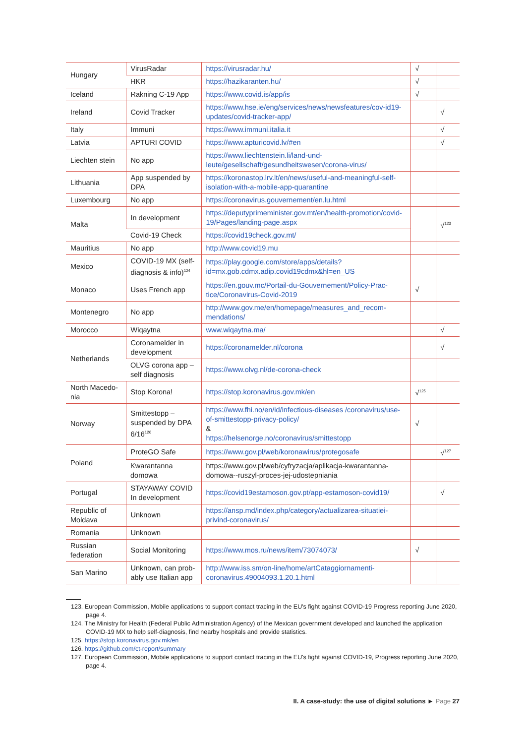| Hungary | VirusRadar | https://virusradar.hu/ | √ | |
| | HKR | https://hazikaranten.hu/ | √ | |
| Iceland | Rakning C-19 App | https://www.covid.is/app/is | √ | |
| Ireland | Covid Tracker | https://www.hse.ie/eng/services/news/newsfeatures/cov-id19-updates/covid-tracker-app/ | | √ |
| Italy | Immuni | https://www.immuni.italia.it | | √ |
| Latvia | APTURI COVID | https://www.apturicovid.lv/#en | | √ |
| Liechten stein | No app | https://www.liechtenstein.li/land-und-leute/gesellschaft/gesundheitswesen/corona-virus/ | | |
| Lithuania | App suspended by DPA | https://koronastop.lrv.lt/en/news/useful-and-meaningful-self-isolation-with-a-mobile-app-quarantine | | |
| Luxembourg | No app | https://coronavirus.gouvernement/en.lu.html | | |
| Malta | In development | https://deputyprimeminister.gov.mt/en/health-promotion/covid-19/Pages/landing-page.aspx | | √<sup>123</sup> |
| | Covid-19 Check | https://covid19check.gov.mt/ | | |
| Mauritius | No app | http://www.covid19.mu | | |
| Mexico | COVID-19 MX (self-diagnosis & info)<sup>124</sup> | https://play.google.com/store/apps/details?id=mx.gob.cdmx.adip.covid19cdmx&hl=en_US | | |
| Monaco | Uses French app | https://en.gouv.mc/Portail-du-Gouvernement/Policy-Prac-tice/Coronavirus-Covid-2019 | √ | |
| Montenegro | No app | http://www.gov.me/en/homepage/measures_and_recom-mendations/ | | |
| Morocco | Wiqaytna | www.wiqaytna.ma/ | | √ |
| Netherlands | Coronamelder in development | https://coronamelder.nl/corona | | √ |
| | OLVG corona app – self diagnosis | https://www.olvg.nl/de-corona-check | | |
| North Macedo-nia | Stop Korona! | https://stop.koronavirus.gov.mk/en | √<sup>125</sup> | |
| Norway | Smittestopp – suspended by DPA 6/16<sup>126</sup> | https://www.fhi.no/en/id/infectious-diseases /coronavirus/use-of-smittestopp-privacy-policy/ & https://helsenorge.no/coronavirus/smittestopp | √ | |
| Poland | ProteGO Safe | https://www.gov.pl/web/koronawirus/protegosafe | | √<sup>127</sup> |
| | Kwarantanna domowa | https://www.gov.pl/web/cyfryzacja/aplikacja-kwarantanna-domowa--ruszyl-proces-jej-udostepniania | | |
| Portugal | STAYAWAY COVID In development | https://covid19estamoson.gov.pt/app-estamoson-covid19/ | | √ |
| Republic of Moldava | Unknown | https://ansp.md/index.php/category/actualizarea-situatiei-privind-coronavirus/ | | |
| Romania | Unknown | | | |
| Russian federation | Social Monitoring | https://www.mos.ru/news/item/73074073/ | √ | |
| San Marino | Unknown, can prob-ably use Italian app | http://www.iss.sm/on-line/home/artCataggiornamenti-coronavirus.49004093.1.20.1.html | | |
123. European Commission, Mobile applications to support contact tracing in the EU's fight against COVID-19 Progress reporting June 2020, page 4.
124. The Ministry for Health (Federal Public Administration Agency) of the Mexican government developed and launched the application COVID-19 MX to help self-diagnosis, find nearby hospitals and provide statistics.
125. https://stop.koronavirus.gov.mk/en
126. https://github.com/ct-report/summary
127. European Commission, Mobile applications to support contact tracing in the EU's fight against COVID-19, Progress reporting June 2020, page 4.
II. A case-study: the use of digital solutions ► Page 27